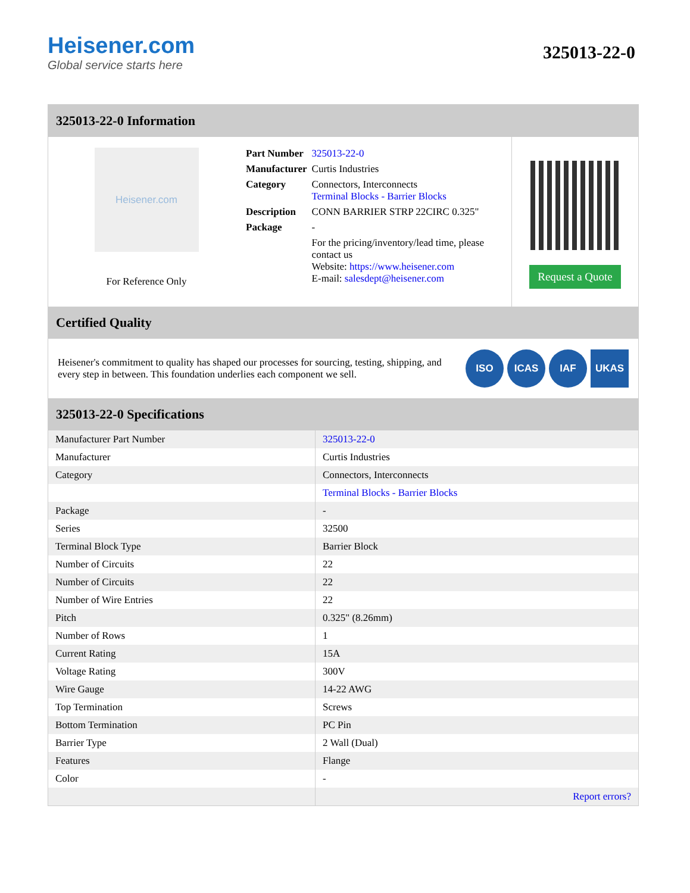Heisener.com
Global service starts here
325013-22-0
325013-22-0 Information
Heisener.com
For Reference Only
| Part Number | 325013-22-0 |
| Manufacturer | Curtis Industries |
| Category | Connectors, Interconnects Terminal Blocks - Barrier Blocks |
| Description | CONN BARRIER STRP 22CIRC 0.325" |
| Package | - |
| | For the pricing/inventory/lead time, please contact us Website: https://www.heisener.com E-mail: salesdept@heisener.com |
Request a Quote
Certified Quality
Heisener's commitment to quality has shaped our processes for sourcing, testing, shipping, and every step in between. This foundation underlies each component we sell.
ISO ICAS IAF UKAS
325013-22-0 Specifications
| Manufacturer Part Number | 325013-22-0 |
| Manufacturer | Curtis Industries |
| Category | Connectors, Interconnects |
| | Terminal Blocks - Barrier Blocks |
| Package | - |
| Series | 32500 |
| Terminal Block Type | Barrier Block |
| Number of Circuits | 22 |
| Number of Circuits | 22 |
| Number of Wire Entries | 22 |
| Pitch | 0.325" (8.26mm) |
| Number of Rows | 1 |
| Current Rating | 15A |
| Voltage Rating | 300V |
| Wire Gauge | 14-22 AWG |
| Top Termination | Screws |
| Bottom Termination | PC Pin |
| Barrier Type | 2 Wall (Dual) |
| Features | Flange |
| Color | - |
| | Report errors? |